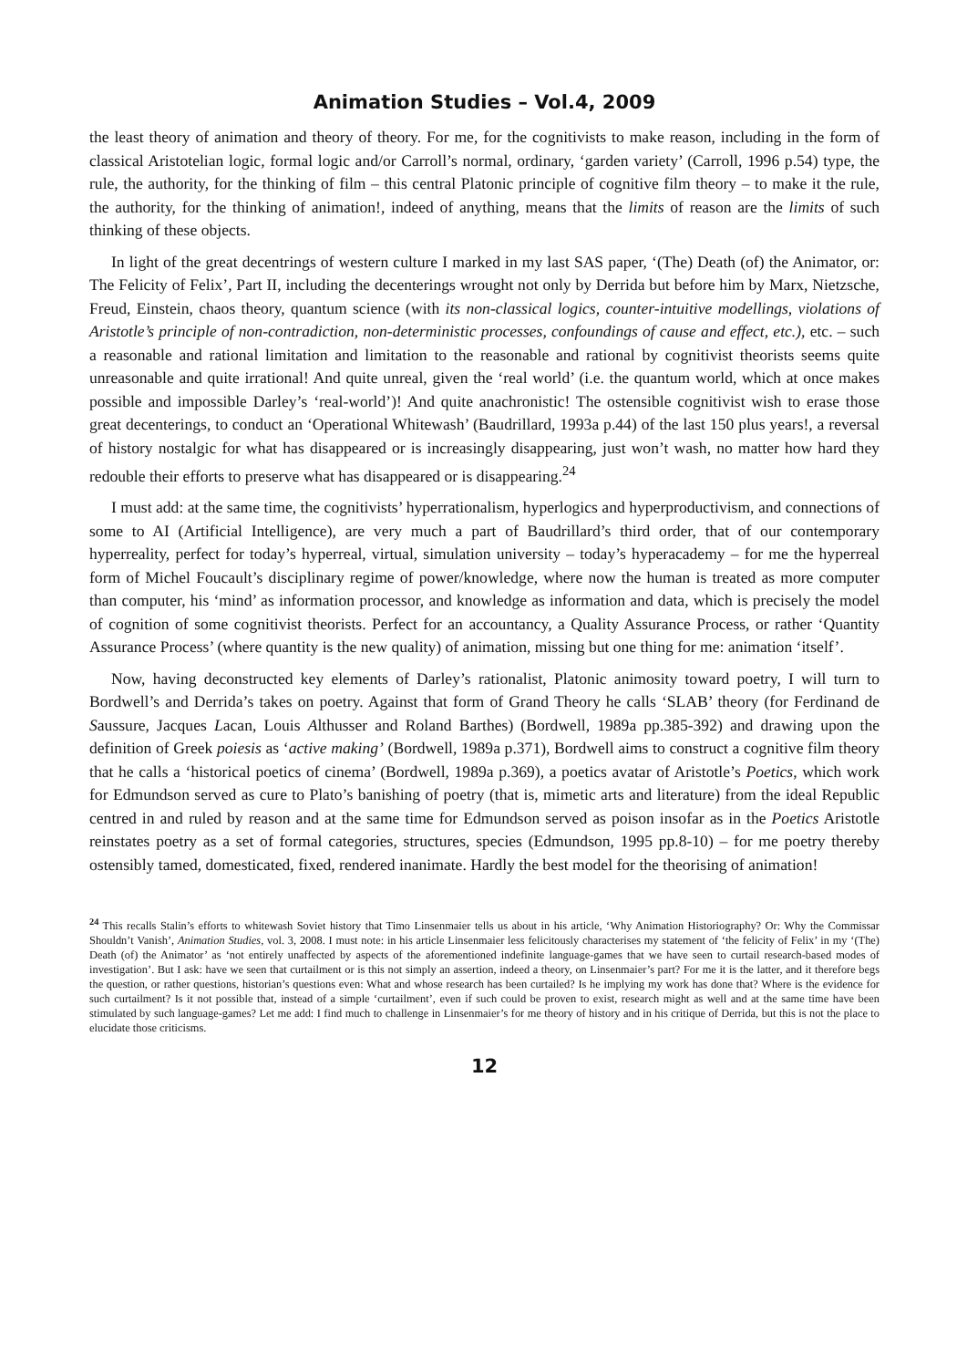Animation Studies – Vol.4, 2009
the least theory of animation and theory of theory. For me, for the cognitivists to make reason, including in the form of classical Aristotelian logic, formal logic and/or Carroll’s normal, ordinary, ‘garden variety’ (Carroll, 1996 p.54) type, the rule, the authority, for the thinking of film – this central Platonic principle of cognitive film theory – to make it the rule, the authority, for the thinking of animation!, indeed of anything, means that the limits of reason are the limits of such thinking of these objects.
In light of the great decentrings of western culture I marked in my last SAS paper, ‘(The) Death (of) the Animator, or: The Felicity of Felix’, Part II, including the decenterings wrought not only by Derrida but before him by Marx, Nietzsche, Freud, Einstein, chaos theory, quantum science (with its non-classical logics, counter-intuitive modellings, violations of Aristotle’s principle of non-contradiction, non-deterministic processes, confoundings of cause and effect, etc.), etc. – such a reasonable and rational limitation and limitation to the reasonable and rational by cognitivist theorists seems quite unreasonable and quite irrational! And quite unreal, given the ‘real world’ (i.e. the quantum world, which at once makes possible and impossible Darley’s ‘real-world’)! And quite anachronistic! The ostensible cognitivist wish to erase those great decenterings, to conduct an ‘Operational Whitewash’ (Baudrillard, 1993a p.44) of the last 150 plus years!, a reversal of history nostalgic for what has disappeared or is increasingly disappearing, just won’t wash, no matter how hard they redouble their efforts to preserve what has disappeared or is disappearing.<sup>24</sup>
I must add: at the same time, the cognitivists’ hyperrationalism, hyperlogics and hyperproductivism, and connections of some to AI (Artificial Intelligence), are very much a part of Baudrillard’s third order, that of our contemporary hyperreality, perfect for today’s hyperreal, virtual, simulation university – today’s hyperacademy – for me the hyperreal form of Michel Foucault’s disciplinary regime of power/knowledge, where now the human is treated as more computer than computer, his ‘mind’ as information processor, and knowledge as information and data, which is precisely the model of cognition of some cognitivist theorists. Perfect for an accountancy, a Quality Assurance Process, or rather ‘Quantity Assurance Process’ (where quantity is the new quality) of animation, missing but one thing for me: animation ‘itself’.
Now, having deconstructed key elements of Darley’s rationalist, Platonic animosity toward poetry, I will turn to Bordwell’s and Derrida’s takes on poetry. Against that form of Grand Theory he calls ‘SLAB’ theory (for Ferdinand de Saussure, Jacques Lacan, Louis Althusser and Roland Barthes) (Bordwell, 1989a pp.385-392) and drawing upon the definition of Greek poiesis as ‘active making’ (Bordwell, 1989a p.371), Bordwell aims to construct a cognitive film theory that he calls a ‘historical poetics of cinema’ (Bordwell, 1989a p.369), a poetics avatar of Aristotle’s Poetics, which work for Edmundson served as cure to Plato’s banishing of poetry (that is, mimetic arts and literature) from the ideal Republic centred in and ruled by reason and at the same time for Edmundson served as poison insofar as in the Poetics Aristotle reinstates poetry as a set of formal categories, structures, species (Edmundson, 1995 pp.8-10) – for me poetry thereby ostensibly tamed, domesticated, fixed, rendered inanimate. Hardly the best model for the theorising of animation!
<sup>24</sup> This recalls Stalin’s efforts to whitewash Soviet history that Timo Linsenmaier tells us about in his article, ‘Why Animation Historiography? Or: Why the Commissar Shouldn’t Vanish’, Animation Studies, vol. 3, 2008. I must note: in his article Linsenmaier less felicitously characterises my statement of ‘the felicity of Felix’ in my ‘(The) Death (of) the Animator’ as ‘not entirely unaffected by aspects of the aforementioned indefinite language-games that we have seen to curtail research-based modes of investigation’. But I ask: have we seen that curtailment or is this not simply an assertion, indeed a theory, on Linsenmaier’s part? For me it is the latter, and it therefore begs the question, or rather questions, historian’s questions even: What and whose research has been curtailed? Is he implying my work has done that? Where is the evidence for such curtailment? Is it not possible that, instead of a simple ‘curtailment’, even if such could be proven to exist, research might as well and at the same time have been stimulated by such language-games? Let me add: I find much to challenge in Linsenmaier’s for me theory of history and in his critique of Derrida, but this is not the place to elucidate those criticisms.
12